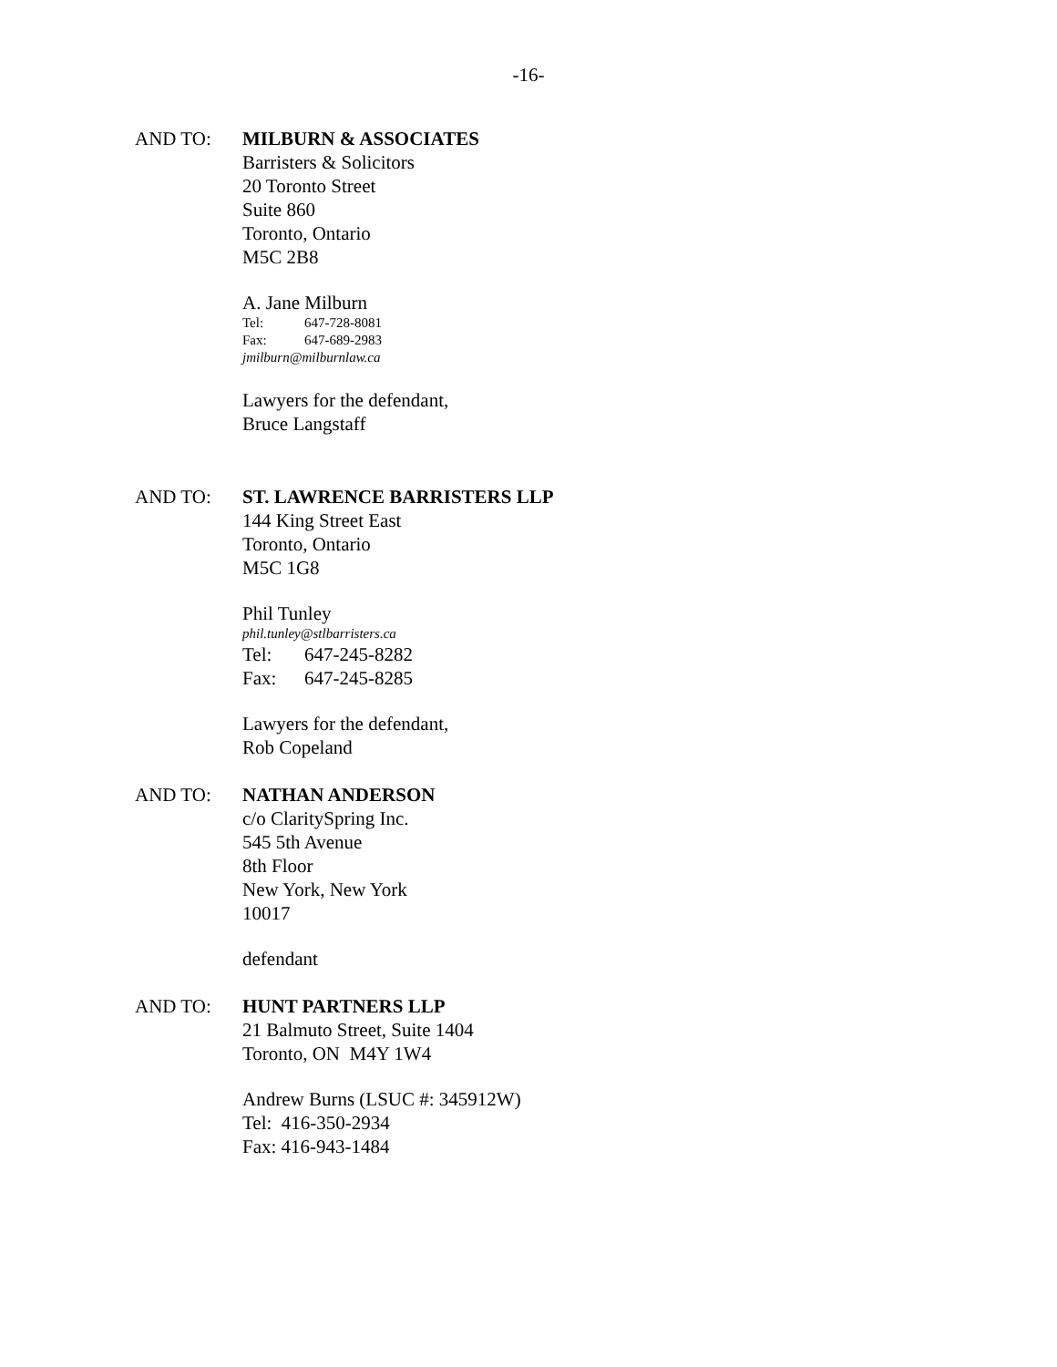-16-
AND TO: MILBURN & ASSOCIATES
Barristers & Solicitors
20 Toronto Street
Suite 860
Toronto, Ontario
M5C 2B8
A. Jane Milburn
Tel: 647-728-8081
Fax: 647-689-2983
jmilburn@milburnlaw.ca
Lawyers for the defendant,
Bruce Langstaff
AND TO: ST. LAWRENCE BARRISTERS LLP
144 King Street East
Toronto, Ontario
M5C 1G8
Phil Tunley
phil.tunley@stlbarristers.ca
Tel: 647-245-8282
Fax: 647-245-8285
Lawyers for the defendant,
Rob Copeland
AND TO: NATHAN ANDERSON
c/o ClaritySpring Inc.
545 5th Avenue
8th Floor
New York, New York
10017
defendant
AND TO: HUNT PARTNERS LLP
21 Balmuto Street, Suite 1404
Toronto, ON M4Y 1W4
Andrew Burns (LSUC #: 345912W)
Tel: 416-350-2934
Fax: 416-943-1484